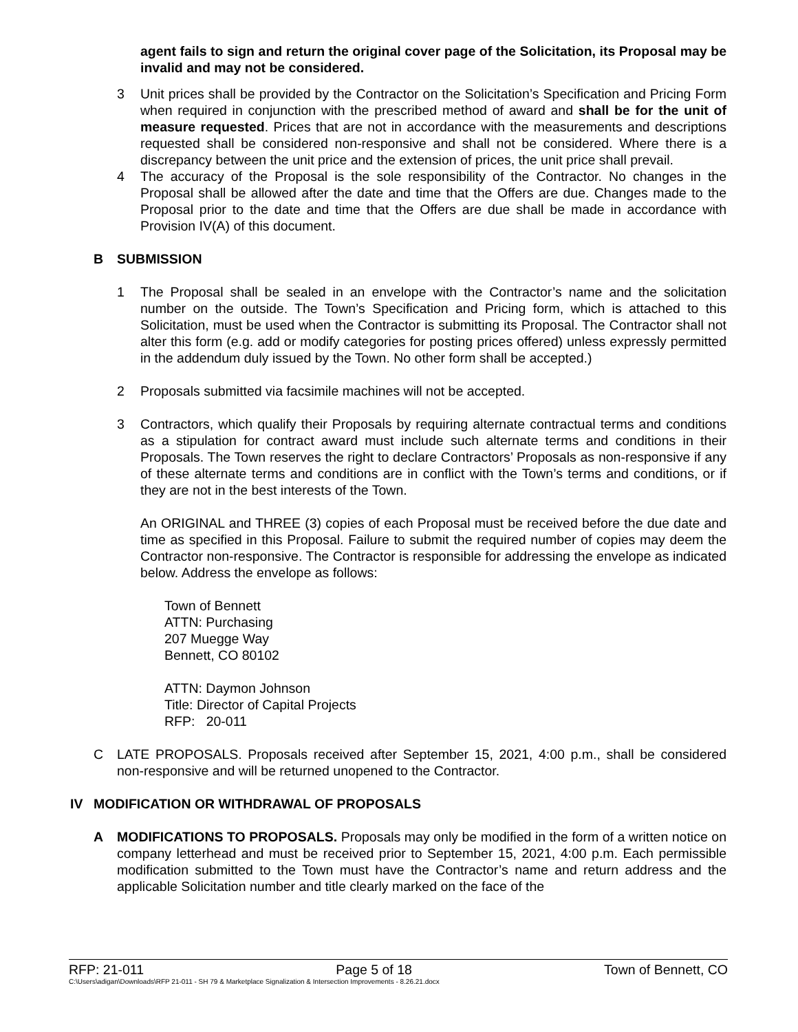agent fails to sign and return the original cover page of the Solicitation, its Proposal may be invalid and may not be considered.
3 Unit prices shall be provided by the Contractor on the Solicitation’s Specification and Pricing Form when required in conjunction with the prescribed method of award and shall be for the unit of measure requested. Prices that are not in accordance with the measurements and descriptions requested shall be considered non-responsive and shall not be considered. Where there is a discrepancy between the unit price and the extension of prices, the unit price shall prevail.
4 The accuracy of the Proposal is the sole responsibility of the Contractor. No changes in the Proposal shall be allowed after the date and time that the Offers are due. Changes made to the Proposal prior to the date and time that the Offers are due shall be made in accordance with Provision IV(A) of this document.
B SUBMISSION
1 The Proposal shall be sealed in an envelope with the Contractor’s name and the solicitation number on the outside. The Town’s Specification and Pricing form, which is attached to this Solicitation, must be used when the Contractor is submitting its Proposal. The Contractor shall not alter this form (e.g. add or modify categories for posting prices offered) unless expressly permitted in the addendum duly issued by the Town. No other form shall be accepted.)
2 Proposals submitted via facsimile machines will not be accepted.
3 Contractors, which qualify their Proposals by requiring alternate contractual terms and conditions as a stipulation for contract award must include such alternate terms and conditions in their Proposals. The Town reserves the right to declare Contractors’ Proposals as non-responsive if any of these alternate terms and conditions are in conflict with the Town’s terms and conditions, or if they are not in the best interests of the Town.
An ORIGINAL and THREE (3) copies of each Proposal must be received before the due date and time as specified in this Proposal. Failure to submit the required number of copies may deem the Contractor non-responsive. The Contractor is responsible for addressing the envelope as indicated below. Address the envelope as follows:
Town of Bennett
ATTN: Purchasing
207 Muegge Way
Bennett, CO 80102
ATTN: Daymon Johnson
Title: Director of Capital Projects
RFP: 20-011
C LATE PROPOSALS. Proposals received after September 15, 2021, 4:00 p.m., shall be considered non-responsive and will be returned unopened to the Contractor.
IV MODIFICATION OR WITHDRAWAL OF PROPOSALS
A MODIFICATIONS TO PROPOSALS. Proposals may only be modified in the form of a written notice on company letterhead and must be received prior to September 15, 2021, 4:00 p.m. Each permissible modification submitted to the Town must have the Contractor’s name and return address and the applicable Solicitation number and title clearly marked on the face of the
RFP: 21-011 Page 5 of 18 Town of Bennett, CO
C:\Users\adigan\Downloads\RFP 21-011 - SH 79 & Marketplace Signalization & Intersection Improvements - 8.26.21.docx